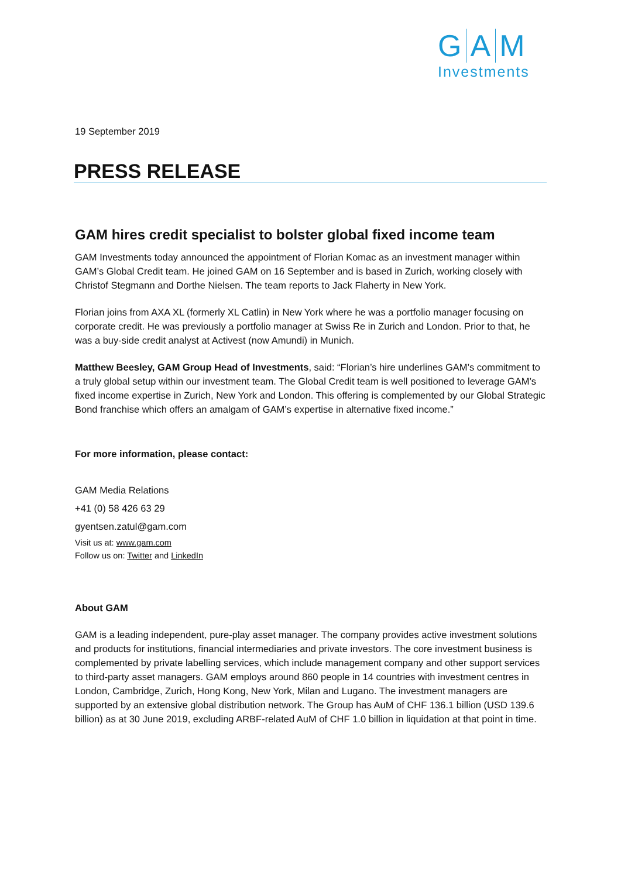G A M
Investments
19 September 2019
PRESS RELEASE
GAM hires credit specialist to bolster global fixed income team
GAM Investments today announced the appointment of Florian Komac as an investment manager within GAM’s Global Credit team. He joined GAM on 16 September and is based in Zurich, working closely with Christof Stegmann and Dorthe Nielsen. The team reports to Jack Flaherty in New York.
Florian joins from AXA XL (formerly XL Catlin) in New York where he was a portfolio manager focusing on corporate credit. He was previously a portfolio manager at Swiss Re in Zurich and London. Prior to that, he was a buy-side credit analyst at Activest (now Amundi) in Munich.
Matthew Beesley, GAM Group Head of Investments, said: “Florian’s hire underlines GAM’s commitment to a truly global setup within our investment team. The Global Credit team is well positioned to leverage GAM’s fixed income expertise in Zurich, New York and London. This offering is complemented by our Global Strategic Bond franchise which offers an amalgam of GAM’s expertise in alternative fixed income.”
For more information, please contact:
GAM Media Relations
+41 (0) 58 426 63 29
gyentsen.zatul@gam.com
Visit us at: www.gam.com
Follow us on: Twitter and LinkedIn
About GAM
GAM is a leading independent, pure-play asset manager. The company provides active investment solutions and products for institutions, financial intermediaries and private investors. The core investment business is complemented by private labelling services, which include management company and other support services to third-party asset managers. GAM employs around 860 people in 14 countries with investment centres in London, Cambridge, Zurich, Hong Kong, New York, Milan and Lugano. The investment managers are supported by an extensive global distribution network. The Group has AuM of CHF 136.1 billion (USD 139.6 billion) as at 30 June 2019, excluding ARBF-related AuM of CHF 1.0 billion in liquidation at that point in time.